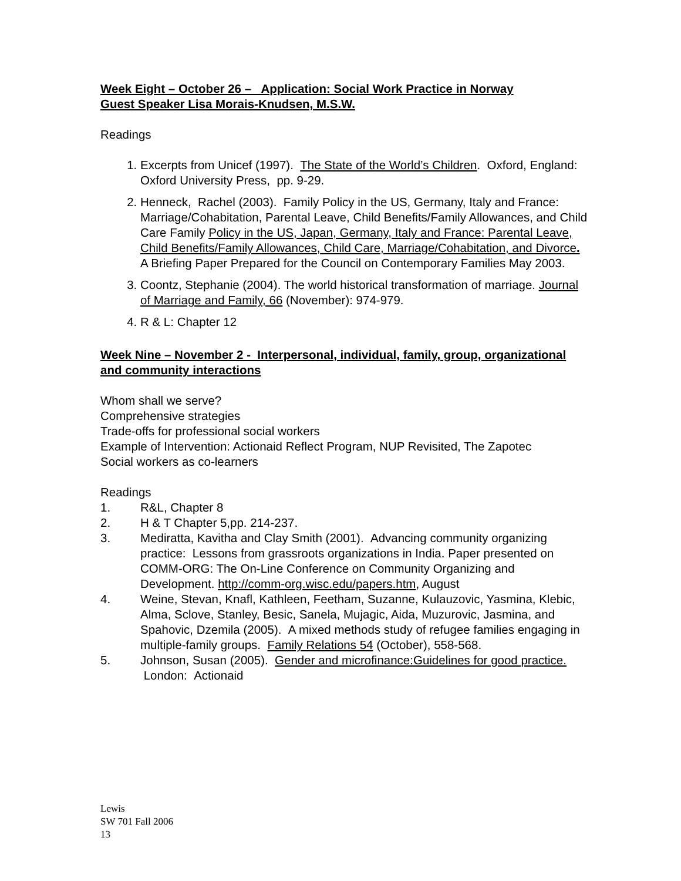Week Eight – October 26 – Application: Social Work Practice in Norway
Guest Speaker Lisa Morais-Knudsen, M.S.W.
Readings
1. Excerpts from Unicef (1997). The State of the World’s Children. Oxford, England: Oxford University Press, pp. 9-29.
2. Henneck, Rachel (2003). Family Policy in the US, Germany, Italy and France: Marriage/Cohabitation, Parental Leave, Child Benefits/Family Allowances, and Child Care Family Policy in the US, Japan, Germany, Italy and France: Parental Leave, Child Benefits/Family Allowances, Child Care, Marriage/Cohabitation, and Divorce. A Briefing Paper Prepared for the Council on Contemporary Families May 2003.
3. Coontz, Stephanie (2004). The world historical transformation of marriage. Journal of Marriage and Family, 66 (November): 974-979.
4. R & L: Chapter 12
Week Nine – November 2 - Interpersonal, individual, family, group, organizational and community interactions
Whom shall we serve?
Comprehensive strategies
Trade-offs for professional social workers
Example of Intervention: Actionaid Reflect Program, NUP Revisited, The Zapotec
Social workers as co-learners
Readings
1. R&L, Chapter 8
2. H & T Chapter 5,pp. 214-237.
3. Mediratta, Kavitha and Clay Smith (2001). Advancing community organizing practice: Lessons from grassroots organizations in India. Paper presented on COMM-ORG: The On-Line Conference on Community Organizing and Development. http://comm-org.wisc.edu/papers.htm, August
4. Weine, Stevan, Knafl, Kathleen, Feetham, Suzanne, Kulauzovic, Yasmina, Klebic, Alma, Sclove, Stanley, Besic, Sanela, Mujagic, Aida, Muzurovic, Jasmina, and Spahovic, Dzemila (2005). A mixed methods study of refugee families engaging in multiple-family groups. Family Relations 54 (October), 558-568.
5. Johnson, Susan (2005). Gender and microfinance:Guidelines for good practice. London: Actionaid
Lewis
SW 701 Fall 2006
13